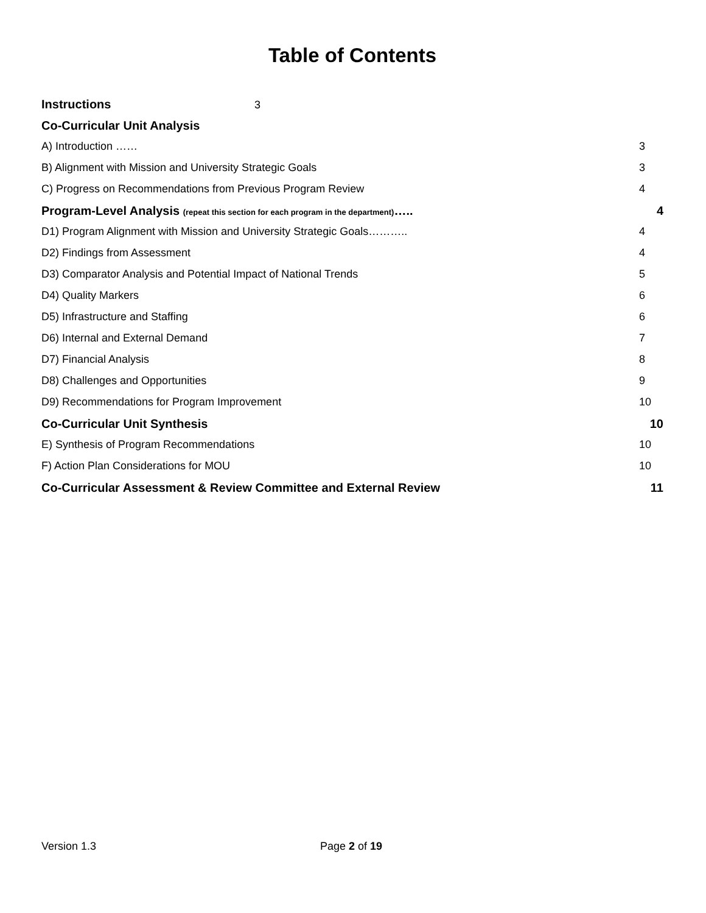Table of Contents
Instructions 3
Co-Curricular Unit Analysis
A) Introduction …… 3
B) Alignment with Mission and University Strategic Goals 3
C) Progress on Recommendations from Previous Program Review 4
Program-Level Analysis (repeat this section for each program in the department)….. 4
D1) Program Alignment with Mission and University Strategic Goals……….. 4
D2) Findings from Assessment 4
D3) Comparator Analysis and Potential Impact of National Trends 5
D4) Quality Markers 6
D5) Infrastructure and Staffing 6
D6) Internal and External Demand 7
D7) Financial Analysis 8
D8) Challenges and Opportunities 9
D9) Recommendations for Program Improvement 10
Co-Curricular Unit Synthesis 10
E) Synthesis of Program Recommendations 10
F) Action Plan Considerations for MOU 10
Co-Curricular Assessment & Review Committee and External Review 11
Version 1.3 Page 2 of 19